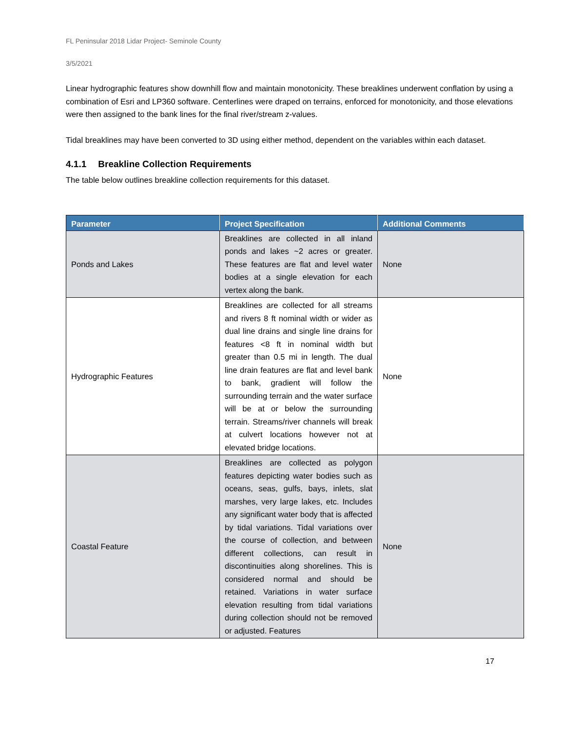FL Peninsular 2018 Lidar Project- Seminole County
3/5/2021
Linear hydrographic features show downhill flow and maintain monotonicity. These breaklines underwent conflation by using a combination of Esri and LP360 software. Centerlines were draped on terrains, enforced for monotonicity, and those elevations were then assigned to the bank lines for the final river/stream z-values.
Tidal breaklines may have been converted to 3D using either method, dependent on the variables within each dataset.
4.1.1 Breakline Collection Requirements
The table below outlines breakline collection requirements for this dataset.
| Parameter | Project Specification | Additional Comments |
| --- | --- | --- |
| Ponds and Lakes | Breaklines are collected in all inland ponds and lakes ~2 acres or greater. These features are flat and level water bodies at a single elevation for each vertex along the bank. | None |
| Hydrographic Features | Breaklines are collected for all streams and rivers 8 ft nominal width or wider as dual line drains and single line drains for features <8 ft in nominal width but greater than 0.5 mi in length. The dual line drain features are flat and level bank to bank, gradient will follow the surrounding terrain and the water surface will be at or below the surrounding terrain. Streams/river channels will break at culvert locations however not at elevated bridge locations. | None |
| Coastal Feature | Breaklines are collected as polygon features depicting water bodies such as oceans, seas, gulfs, bays, inlets, slat marshes, very large lakes, etc. Includes any significant water body that is affected by tidal variations. Tidal variations over the course of collection, and between different collections, can result in discontinuities along shorelines. This is considered normal and should be retained. Variations in water surface elevation resulting from tidal variations during collection should not be removed or adjusted. Features | None |
17